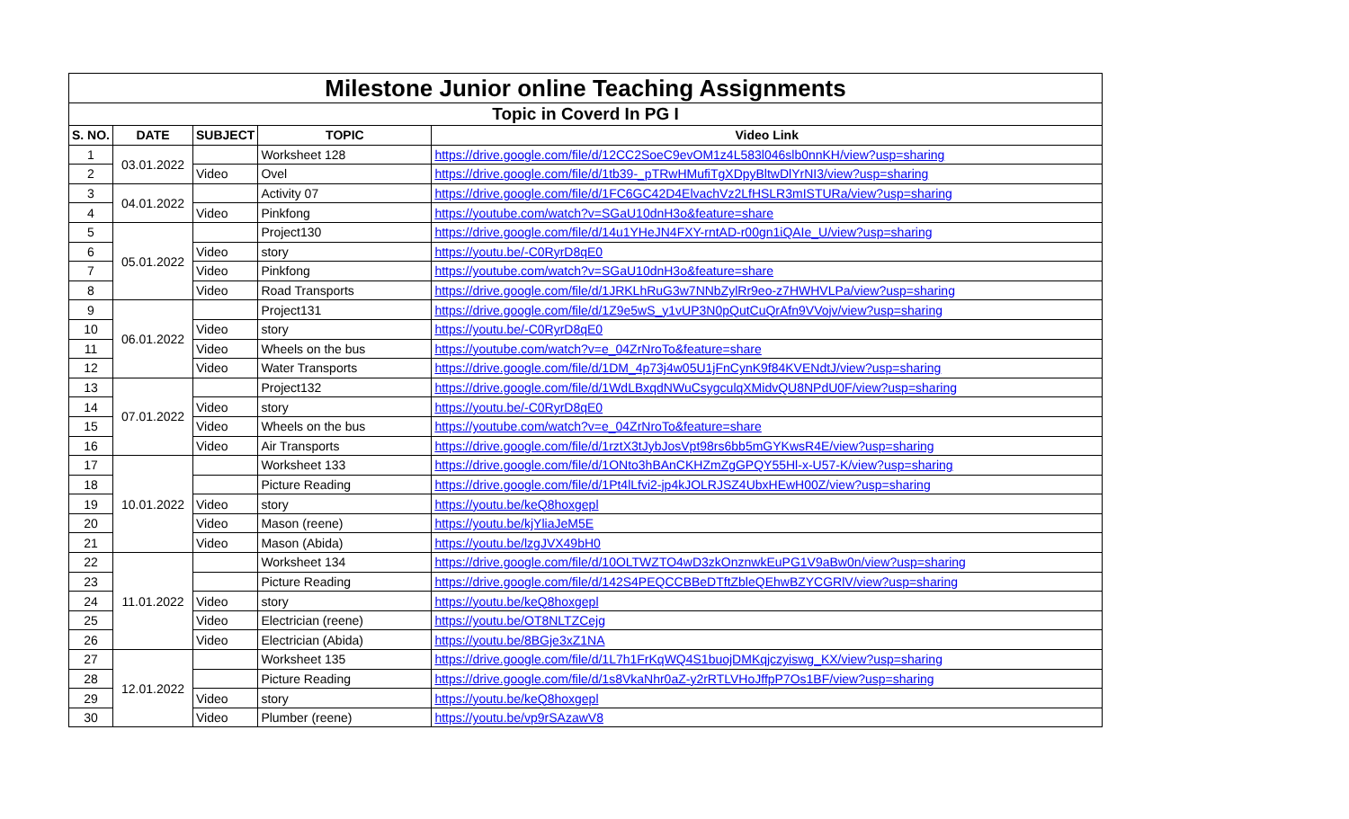| Milestone Junior online Teaching Assignments | | | | |
| --- | --- | --- | --- | --- |
| Topic in Coverd In PG I | | | | |
| S. NO. | DATE | SUBJECT | TOPIC | Video Link |
| 1 | 03.01.2022 | | Worksheet 128 | https://drive.google.com/file/d/12CC2SoeC9evOM1z4L583l046slb0nnKH/view?usp=sharing |
| 2 | | Video | Ovel | https://drive.google.com/file/d/1tb39-_pTRwHMufiTgXDpyBltwDlYrNI3/view?usp=sharing |
| 3 | 04.01.2022 | | Activity 07 | https://drive.google.com/file/d/1FC6GC42D4ElvachVz2LfHSLR3mISTURa/view?usp=sharing |
| 4 | | Video | Pinkfong | https://youtube.com/watch?v=SGaU10dnH3o&feature=share |
| 5 | 05.01.2022 | | Project130 | https://drive.google.com/file/d/14u1YHeJN4FXY-rntAD-r00gn1iQAIe_U/view?usp=sharing |
| 6 | | Video | story | https://youtu.be/-C0RyrD8qE0 |
| 7 | | Video | Pinkfong | https://youtube.com/watch?v=SGaU10dnH3o&feature=share |
| 8 | | Video | Road Transports | https://drive.google.com/file/d/1JRKLhRuG3w7NNbZylRr9eo-z7HWHVLPa/view?usp=sharing |
| 9 | 06.01.2022 | | Project131 | https://drive.google.com/file/d/1Z9e5wS_y1vUP3N0pQutCuQrAfn9VVojv/view?usp=sharing |
| 10 | | Video | story | https://youtu.be/-C0RyrD8qE0 |
| 11 | | Video | Wheels on the bus | https://youtube.com/watch?v=e_04ZrNroTo&feature=share |
| 12 | | Video | Water Transports | https://drive.google.com/file/d/1DM_4p73j4w05U1jFnCynK9f84KVENdtJ/view?usp=sharing |
| 13 | 07.01.2022 | | Project132 | https://drive.google.com/file/d/1WdLBxqdNWuCsygculqXMidvQU8NPdU0F/view?usp=sharing |
| 14 | | Video | story | https://youtu.be/-C0RyrD8qE0 |
| 15 | | Video | Wheels on the bus | https://youtube.com/watch?v=e_04ZrNroTo&feature=share |
| 16 | | Video | Air Transports | https://drive.google.com/file/d/1rztX3tJybJosVpt98rs6bb5mGYKwsR4E/view?usp=sharing |
| 17 | 10.01.2022 | | Worksheet 133 | https://drive.google.com/file/d/1ONto3hBAnCKHZmZgGPQY55Hl-x-U57-K/view?usp=sharing |
| 18 | | | Picture Reading | https://drive.google.com/file/d/1Pt4lLfvi2-jp4kJOLRJSZ4UbxHEwH00Z/view?usp=sharing |
| 19 | | Video | story | https://youtu.be/keQ8hoxgepl |
| 20 | | Video | Mason (reene) | https://youtu.be/kjYliaJeM5E |
| 21 | | Video | Mason (Abida) | https://youtu.be/lzgJVX49bH0 |
| 22 | 11.01.2022 | | Worksheet 134 | https://drive.google.com/file/d/10OLTWZTO4wD3zkOnznwkEuPG1V9aBw0n/view?usp=sharing |
| 23 | | | Picture Reading | https://drive.google.com/file/d/142S4PEQCCBBeDTftZbleQEhwBZYCGRlV/view?usp=sharing |
| 24 | | Video | story | https://youtu.be/keQ8hoxgepl |
| 25 | | Video | Electrician (reene) | https://youtu.be/OT8NLTZCejg |
| 26 | | Video | Electrician (Abida) | https://youtu.be/8BGje3xZ1NA |
| 27 | 12.01.2022 | | Worksheet 135 | https://drive.google.com/file/d/1L7h1FrKqWQ4S1buojDMKqjczyiswg_KX/view?usp=sharing |
| 28 | | | Picture Reading | https://drive.google.com/file/d/1s8VkaNhr0aZ-y2rRTLVHoJffpP7Os1BF/view?usp=sharing |
| 29 | | Video | story | https://youtu.be/keQ8hoxgepl |
| 30 | | Video | Plumber (reene) | https://youtu.be/vp9rSAzawV8 |